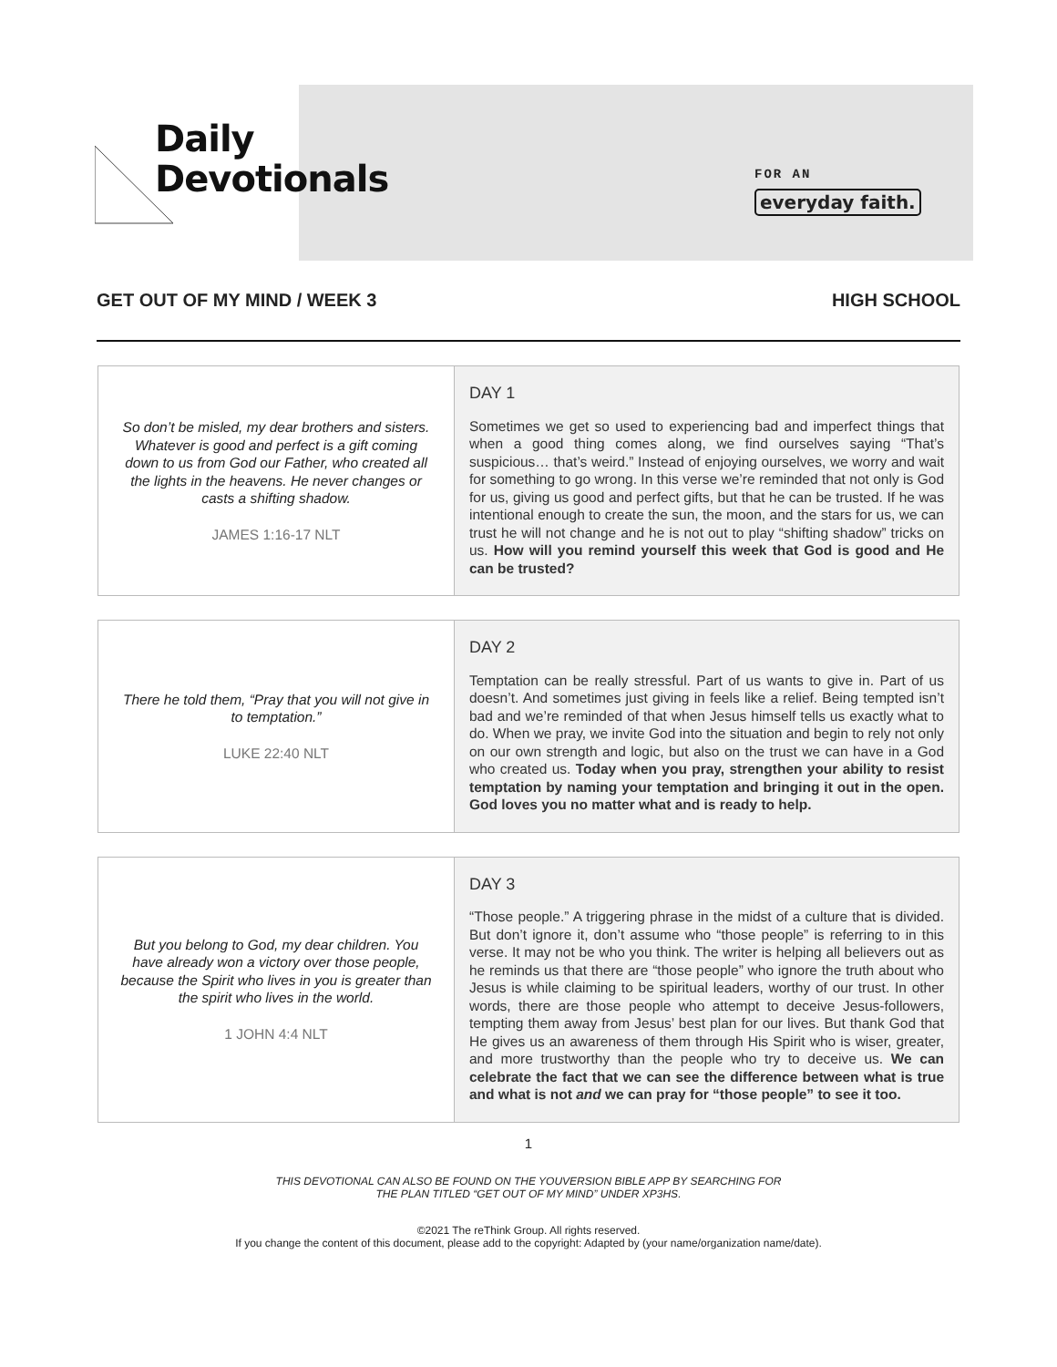Daily
Devotionals
FOR AN
everyday faith.
GET OUT OF MY MIND / WEEK 3 HIGH SCHOOL
| So don’t be misled, my dear brothers and sisters. Whatever is good and perfect is a gift coming down to us from God our Father, who created all the lights in the heavens. He never changes or casts a shifting shadow. JAMES 1:16-17 NLT | DAY 1 Sometimes we get so used to experiencing bad and imperfect things that when a good thing comes along, we find ourselves saying “That’s suspicious… that’s weird.” Instead of enjoying ourselves, we worry and wait for something to go wrong. In this verse we’re reminded that not only is God for us, giving us good and perfect gifts, but that he can be trusted. If he was intentional enough to create the sun, the moon, and the stars for us, we can trust he will not change and he is not out to play “shifting shadow” tricks on us. How will you remind yourself this week that God is good and He can be trusted? |
| There he told them, “Pray that you will not give in to temptation.” LUKE 22:40 NLT | DAY 2 Temptation can be really stressful. Part of us wants to give in. Part of us doesn’t. And sometimes just giving in feels like a relief. Being tempted isn’t bad and we’re reminded of that when Jesus himself tells us exactly what to do. When we pray, we invite God into the situation and begin to rely not only on our own strength and logic, but also on the trust we can have in a God who created us. Today when you pray, strengthen your ability to resist temptation by naming your temptation and bringing it out in the open. God loves you no matter what and is ready to help. |
| But you belong to God, my dear children. You have already won a victory over those people, because the Spirit who lives in you is greater than the spirit who lives in the world. 1 JOHN 4:4 NLT | DAY 3 “Those people.” A triggering phrase in the midst of a culture that is divided. But don’t ignore it, don’t assume who “those people” is referring to in this verse. It may not be who you think. The writer is helping all believers out as he reminds us that there are “those people” who ignore the truth about who Jesus is while claiming to be spiritual leaders, worthy of our trust. In other words, there are those people who attempt to deceive Jesus-followers, tempting them away from Jesus’ best plan for our lives. But thank God that He gives us an awareness of them through His Spirit who is wiser, greater, and more trustworthy than the people who try to deceive us. We can celebrate the fact that we can see the difference between what is true and what is not and we can pray for “those people” to see it too. |
1
THIS DEVOTIONAL CAN ALSO BE FOUND ON THE YOUVERSION BIBLE APP BY SEARCHING FOR
THE PLAN TITLED “GET OUT OF MY MIND” UNDER XP3HS.
©2021 The reThink Group. All rights reserved.
If you change the content of this document, please add to the copyright: Adapted by (your name/organization name/date).